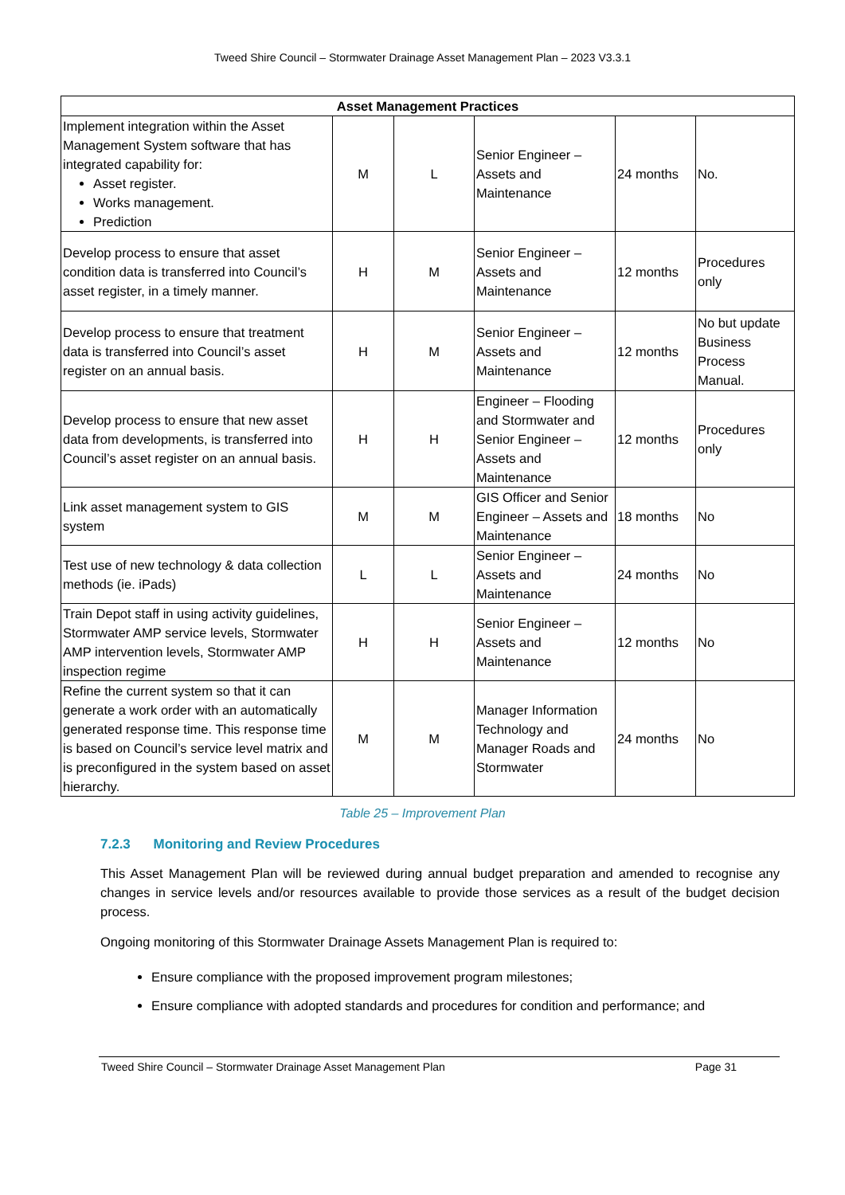Tweed Shire Council – Stormwater Drainage Asset Management Plan – 2023 V3.3.1
| Asset Management Practices | | | | | |
| --- | --- | --- | --- | --- | --- |
| Implement integration within the Asset Management System software that has integrated capability for: Asset register. Works management. Prediction | M | L | Senior Engineer – Assets and Maintenance | 24 months | No. |
| Develop process to ensure that asset condition data is transferred into Council’s asset register, in a timely manner. | H | M | Senior Engineer – Assets and Maintenance | 12 months | Procedures only |
| Develop process to ensure that treatment data is transferred into Council’s asset register on an annual basis. | H | M | Senior Engineer – Assets and Maintenance | 12 months | No but update Business Process Manual. |
| Develop process to ensure that new asset data from developments, is transferred into Council’s asset register on an annual basis. | H | H | Engineer – Flooding and Stormwater and Senior Engineer – Assets and Maintenance | 12 months | Procedures only |
| Link asset management system to GIS system | M | M | GIS Officer and Senior Engineer – Assets and Maintenance | 18 months | No |
| Test use of new technology & data collection methods (ie. iPads) | L | L | Senior Engineer – Assets and Maintenance | 24 months | No |
| Train Depot staff in using activity guidelines, Stormwater AMP service levels, Stormwater AMP intervention levels, Stormwater AMP inspection regime | H | H | Senior Engineer – Assets and Maintenance | 12 months | No |
| Refine the current system so that it can generate a work order with an automatically generated response time. This response time is based on Council’s service level matrix and is preconfigured in the system based on asset hierarchy. | M | M | Manager Information Technology and Manager Roads and Stormwater | 24 months | No |
Table 25 – Improvement Plan
7.2.3 Monitoring and Review Procedures
This Asset Management Plan will be reviewed during annual budget preparation and amended to recognise any changes in service levels and/or resources available to provide those services as a result of the budget decision process.
Ongoing monitoring of this Stormwater Drainage Assets Management Plan is required to:
Ensure compliance with the proposed improvement program milestones;
Ensure compliance with adopted standards and procedures for condition and performance; and
Tweed Shire Council – Stormwater Drainage Asset Management Plan Page 31